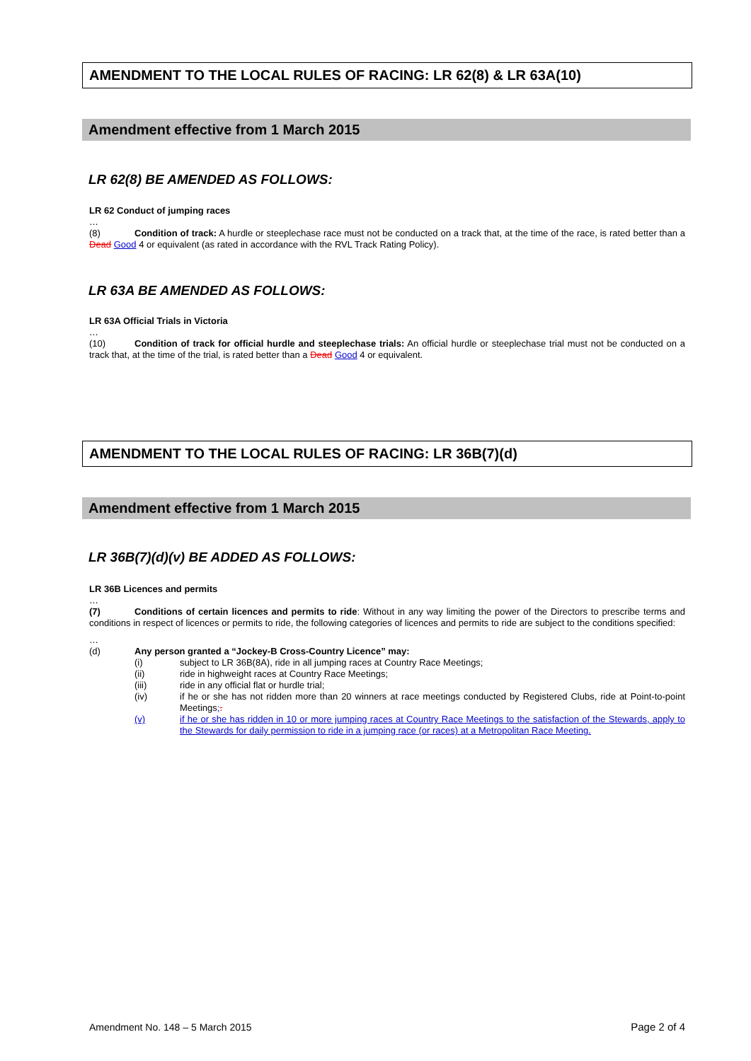AMENDMENT TO THE LOCAL RULES OF RACING: LR 62(8) & LR 63A(10)
Amendment effective from 1 March 2015
LR 62(8) BE AMENDED AS FOLLOWS:
LR 62 Conduct of jumping races
…
(8) Condition of track: A hurdle or steeplechase race must not be conducted on a track that, at the time of the race, is rated better than a Dead Good 4 or equivalent (as rated in accordance with the RVL Track Rating Policy).
LR 63A BE AMENDED AS FOLLOWS:
LR 63A Official Trials in Victoria
…
(10) Condition of track for official hurdle and steeplechase trials: An official hurdle or steeplechase trial must not be conducted on a track that, at the time of the trial, is rated better than a Dead Good 4 or equivalent.
AMENDMENT TO THE LOCAL RULES OF RACING: LR 36B(7)(d)
Amendment effective from 1 March 2015
LR 36B(7)(d)(v) BE ADDED AS FOLLOWS:
LR 36B Licences and permits
…
(7) Conditions of certain licences and permits to ride: Without in any way limiting the power of the Directors to prescribe terms and conditions in respect of licences or permits to ride, the following categories of licences and permits to ride are subject to the conditions specified:
…
(d) Any person granted a “Jockey-B Cross-Country Licence” may:
(i) subject to LR 36B(8A), ride in all jumping races at Country Race Meetings;
(ii) ride in highweight races at Country Race Meetings;
(iii) ride in any official flat or hurdle trial;
(iv) if he or she has not ridden more than 20 winners at race meetings conducted by Registered Clubs, ride at Point-to-point Meetings;.
(v) if he or she has ridden in 10 or more jumping races at Country Race Meetings to the satisfaction of the Stewards, apply to the Stewards for daily permission to ride in a jumping race (or races) at a Metropolitan Race Meeting.
Amendment No. 148 – 5 March 2015 Page 2 of 4